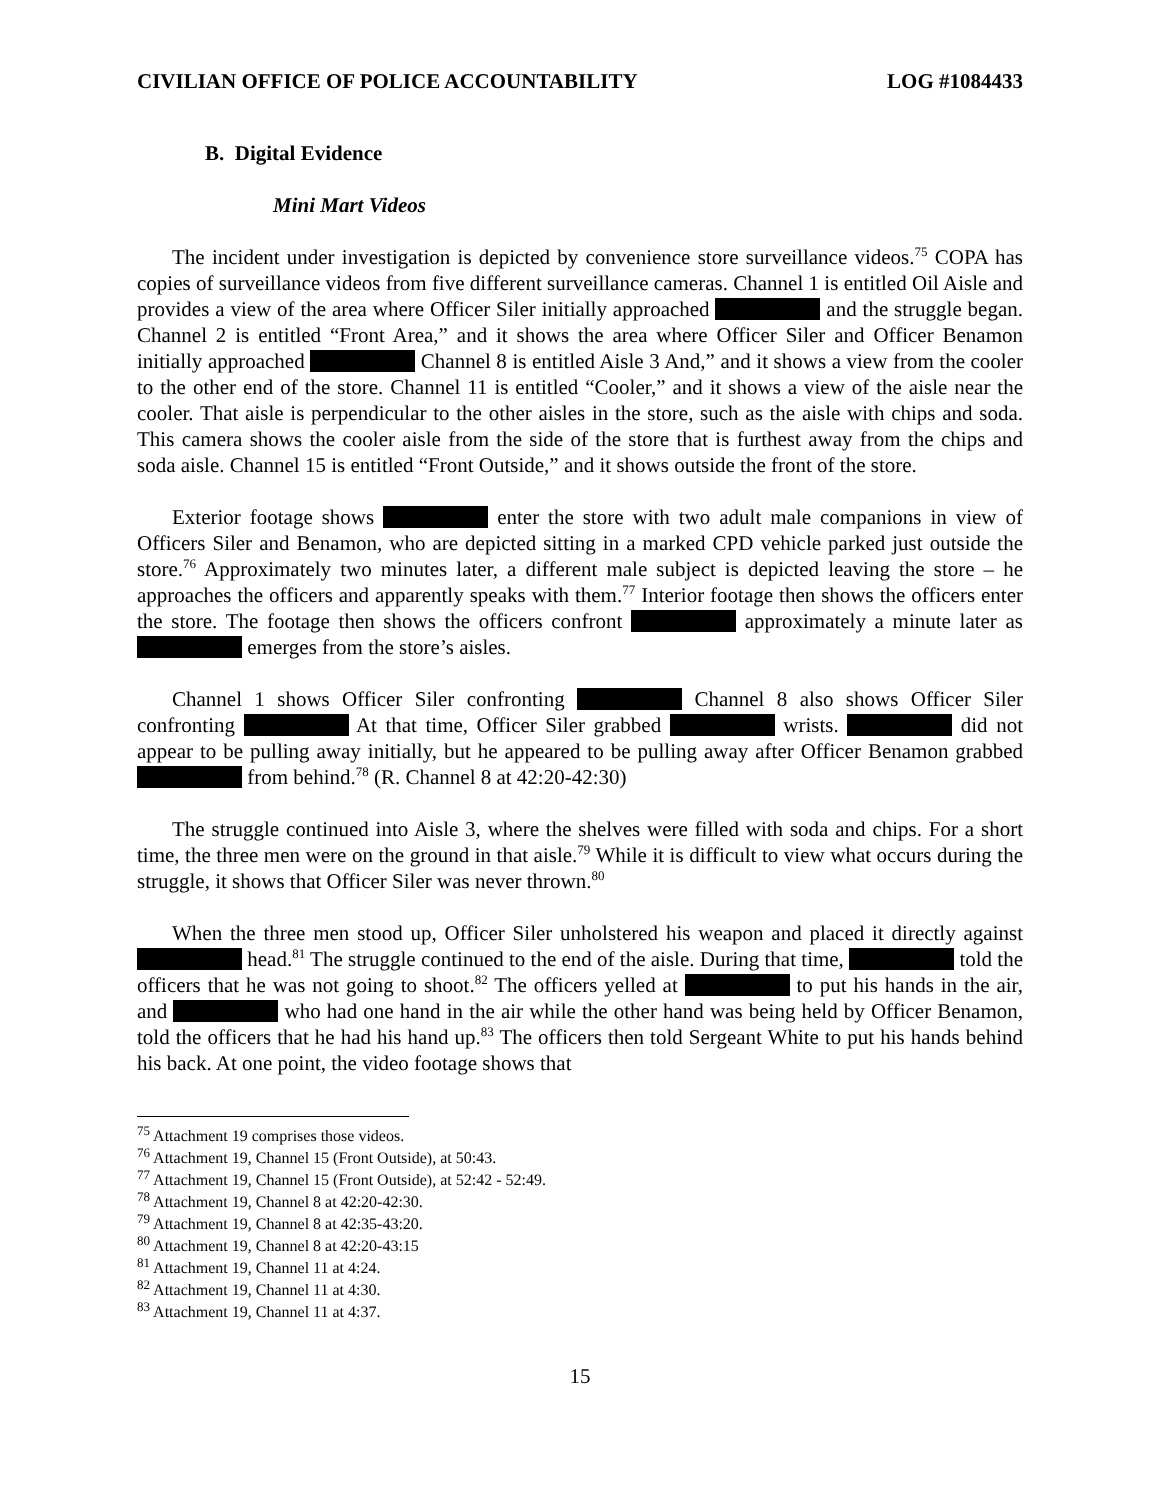CIVILIAN OFFICE OF POLICE ACCOUNTABILITY LOG #1084433
B. Digital Evidence
Mini Mart Videos
The incident under investigation is depicted by convenience store surveillance videos.<sup>75</sup> COPA has copies of surveillance videos from five different surveillance cameras. Channel 1 is entitled Oil Aisle and provides a view of the area where Officer Siler initially approached and the struggle began. Channel 2 is entitled “Front Area,” and it shows the area where Officer Siler and Officer Benamon initially approached Channel 8 is entitled Aisle 3 And,” and it shows a view from the cooler to the other end of the store. Channel 11 is entitled “Cooler,” and it shows a view of the aisle near the cooler. That aisle is perpendicular to the other aisles in the store, such as the aisle with chips and soda. This camera shows the cooler aisle from the side of the store that is furthest away from the chips and soda aisle. Channel 15 is entitled “Front Outside,” and it shows outside the front of the store.
Exterior footage shows enter the store with two adult male companions in view of Officers Siler and Benamon, who are depicted sitting in a marked CPD vehicle parked just outside the store.<sup>76</sup> Approximately two minutes later, a different male subject is depicted leaving the store – he approaches the officers and apparently speaks with them.<sup>77</sup> Interior footage then shows the officers enter the store. The footage then shows the officers confront approximately a minute later as emerges from the store’s aisles.
Channel 1 shows Officer Siler confronting Channel 8 also shows Officer Siler confronting At that time, Officer Siler grabbed wrists. did not appear to be pulling away initially, but he appeared to be pulling away after Officer Benamon grabbed from behind.<sup>78</sup> (R. Channel 8 at 42:20-42:30)
The struggle continued into Aisle 3, where the shelves were filled with soda and chips. For a short time, the three men were on the ground in that aisle.<sup>79</sup> While it is difficult to view what occurs during the struggle, it shows that Officer Siler was never thrown.<sup>80</sup>
When the three men stood up, Officer Siler unholstered his weapon and placed it directly against head.<sup>81</sup> The struggle continued to the end of the aisle. During that time, told the officers that he was not going to shoot.<sup>82</sup> The officers yelled at to put his hands in the air, and who had one hand in the air while the other hand was being held by Officer Benamon, told the officers that he had his hand up.<sup>83</sup> The officers then told Sergeant White to put his hands behind his back. At one point, the video footage shows that
<sup>75</sup> Attachment 19 comprises those videos.
<sup>76</sup> Attachment 19, Channel 15 (Front Outside), at 50:43.
<sup>77</sup> Attachment 19, Channel 15 (Front Outside), at 52:42 - 52:49.
<sup>78</sup> Attachment 19, Channel 8 at 42:20-42:30.
<sup>79</sup> Attachment 19, Channel 8 at 42:35-43:20.
<sup>80</sup> Attachment 19, Channel 8 at 42:20-43:15
<sup>81</sup> Attachment 19, Channel 11 at 4:24.
<sup>82</sup> Attachment 19, Channel 11 at 4:30.
<sup>83</sup> Attachment 19, Channel 11 at 4:37.
15